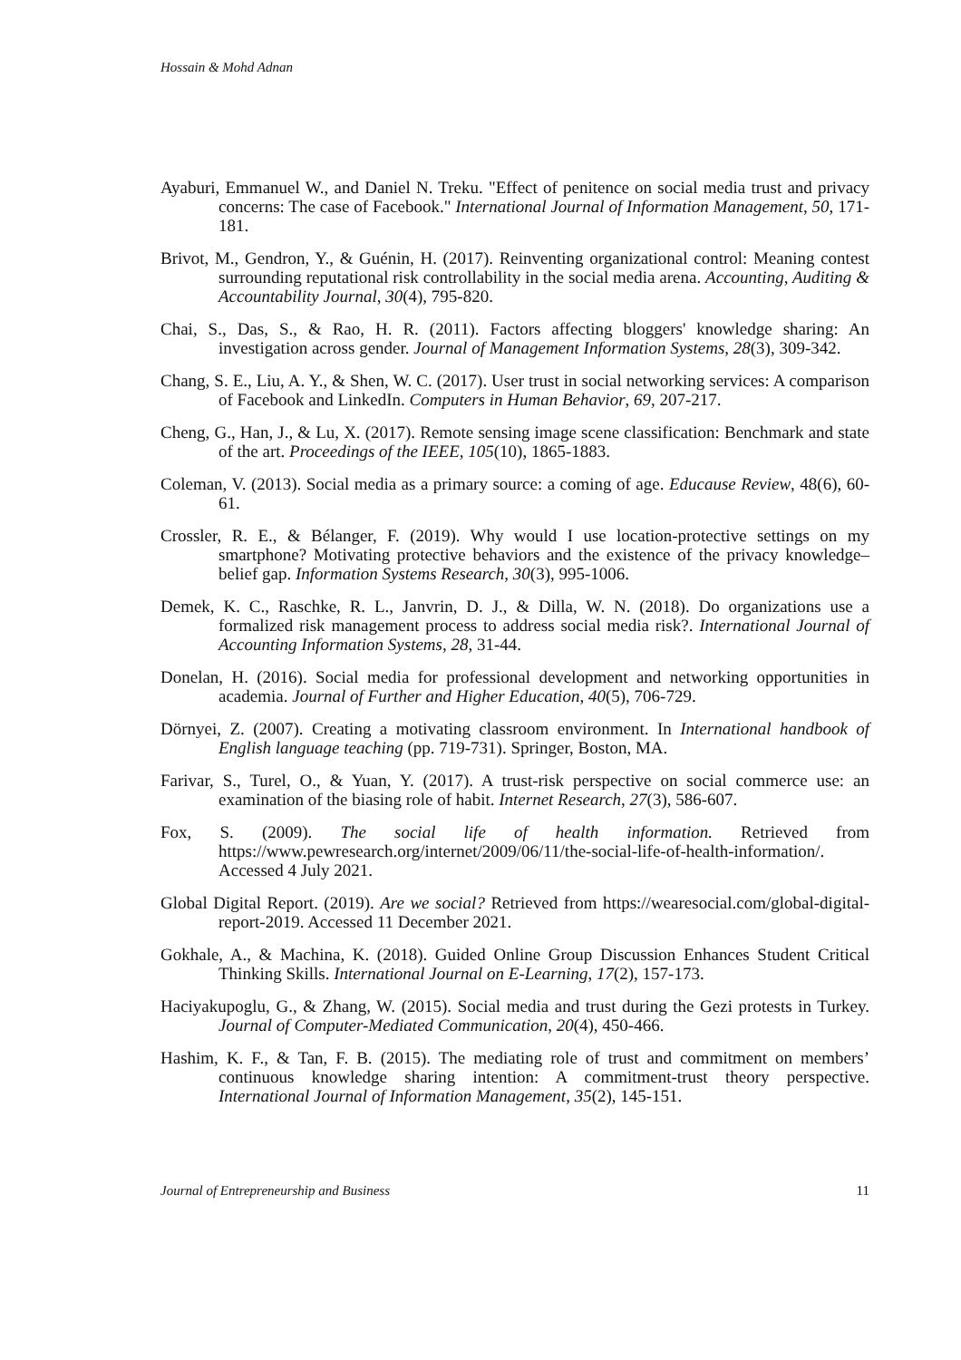Hossain & Mohd Adnan
Ayaburi, Emmanuel W., and Daniel N. Treku. "Effect of penitence on social media trust and privacy concerns: The case of Facebook." International Journal of Information Management, 50, 171-181.
Brivot, M., Gendron, Y., & Guénin, H. (2017). Reinventing organizational control: Meaning contest surrounding reputational risk controllability in the social media arena. Accounting, Auditing & Accountability Journal, 30(4), 795-820.
Chai, S., Das, S., & Rao, H. R. (2011). Factors affecting bloggers' knowledge sharing: An investigation across gender. Journal of Management Information Systems, 28(3), 309-342.
Chang, S. E., Liu, A. Y., & Shen, W. C. (2017). User trust in social networking services: A comparison of Facebook and LinkedIn. Computers in Human Behavior, 69, 207-217.
Cheng, G., Han, J., & Lu, X. (2017). Remote sensing image scene classification: Benchmark and state of the art. Proceedings of the IEEE, 105(10), 1865-1883.
Coleman, V. (2013). Social media as a primary source: a coming of age. Educause Review, 48(6), 60-61.
Crossler, R. E., & Bélanger, F. (2019). Why would I use location-protective settings on my smartphone? Motivating protective behaviors and the existence of the privacy knowledge–belief gap. Information Systems Research, 30(3), 995-1006.
Demek, K. C., Raschke, R. L., Janvrin, D. J., & Dilla, W. N. (2018). Do organizations use a formalized risk management process to address social media risk?. International Journal of Accounting Information Systems, 28, 31-44.
Donelan, H. (2016). Social media for professional development and networking opportunities in academia. Journal of Further and Higher Education, 40(5), 706-729.
Dörnyei, Z. (2007). Creating a motivating classroom environment. In International handbook of English language teaching (pp. 719-731). Springer, Boston, MA.
Farivar, S., Turel, O., & Yuan, Y. (2017). A trust-risk perspective on social commerce use: an examination of the biasing role of habit. Internet Research, 27(3), 586-607.
Fox, S. (2009). The social life of health information. Retrieved from https://www.pewresearch.org/internet/2009/06/11/the-social-life-of-health-information/. Accessed 4 July 2021.
Global Digital Report. (2019). Are we social? Retrieved from https://wearesocial.com/global-digital-report-2019. Accessed 11 December 2021.
Gokhale, A., & Machina, K. (2018). Guided Online Group Discussion Enhances Student Critical Thinking Skills. International Journal on E-Learning, 17(2), 157-173.
Haciyakupoglu, G., & Zhang, W. (2015). Social media and trust during the Gezi protests in Turkey. Journal of Computer-Mediated Communication, 20(4), 450-466.
Hashim, K. F., & Tan, F. B. (2015). The mediating role of trust and commitment on members’ continuous knowledge sharing intention: A commitment-trust theory perspective. International Journal of Information Management, 35(2), 145-151.
Journal of Entrepreneurship and Business 11